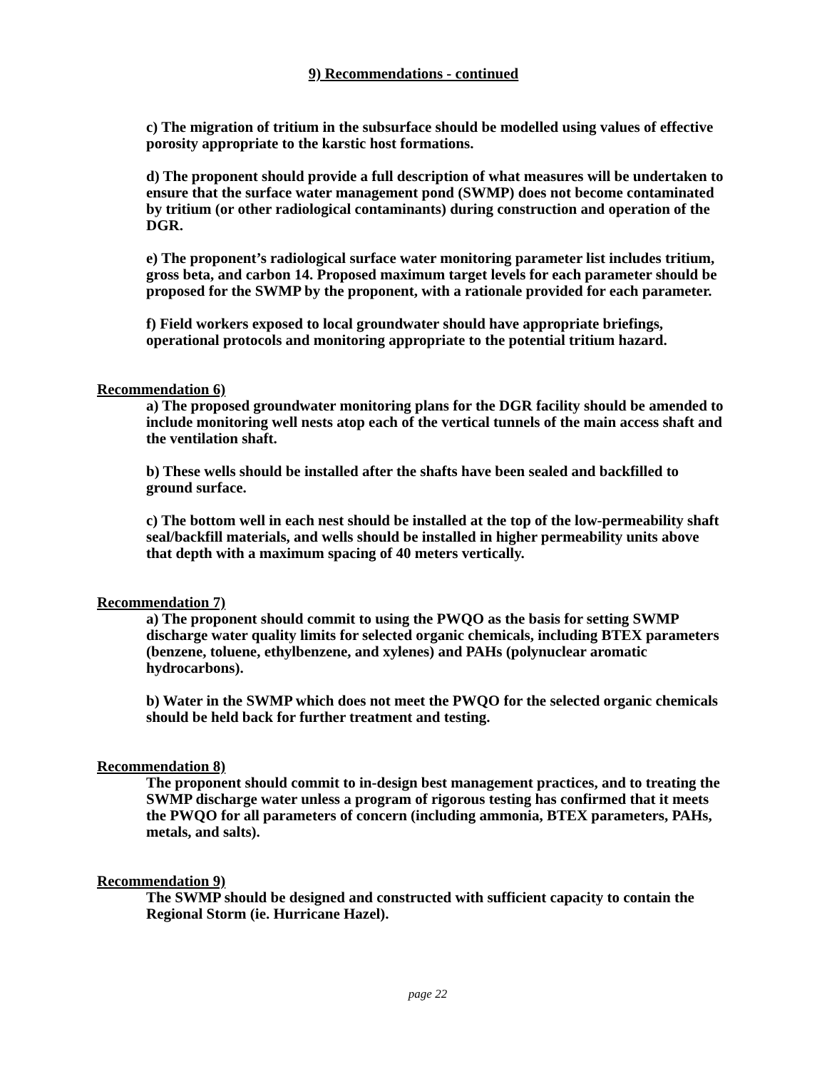9) Recommendations - continued
c) The migration of tritium in the subsurface should be modelled using values of effective porosity appropriate to the karstic host formations.
d) The proponent should provide a full description of what measures will be undertaken to ensure that the surface water management pond (SWMP) does not become contaminated by tritium (or other radiological contaminants) during construction and operation of the DGR.
e) The proponent’s radiological surface water monitoring parameter list includes tritium, gross beta, and carbon 14. Proposed maximum target levels for each parameter should be proposed for the SWMP by the proponent, with a rationale provided for each parameter.
f) Field workers exposed to local groundwater should have appropriate briefings, operational protocols and monitoring appropriate to the potential tritium hazard.
Recommendation 6)
a) The proposed groundwater monitoring plans for the DGR facility should be amended to include monitoring well nests atop each of the vertical tunnels of the main access shaft and the ventilation shaft.
b) These wells should be installed after the shafts have been sealed and backfilled to ground surface.
c) The bottom well in each nest should be installed at the top of the low-permeability shaft seal/backfill materials, and wells should be installed in higher permeability units above that depth with a maximum spacing of 40 meters vertically.
Recommendation 7)
a) The proponent should commit to using the PWQO as the basis for setting SWMP discharge water quality limits for selected organic chemicals, including BTEX parameters (benzene, toluene, ethylbenzene, and xylenes) and PAHs (polynuclear aromatic hydrocarbons).
b) Water in the SWMP which does not meet the PWQO for the selected organic chemicals should be held back for further treatment and testing.
Recommendation 8)
The proponent should commit to in-design best management practices, and to treating the SWMP discharge water unless a program of rigorous testing has confirmed that it meets the PWQO for all parameters of concern (including ammonia, BTEX parameters, PAHs, metals, and salts).
Recommendation 9)
The SWMP should be designed and constructed with sufficient capacity to contain the Regional Storm (ie. Hurricane Hazel).
page 22